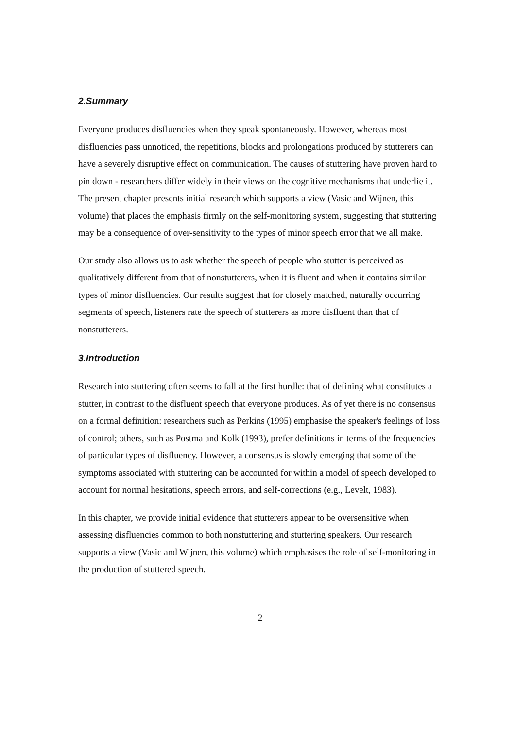2.Summary
Everyone produces disfluencies when they speak spontaneously. However, whereas most disfluencies pass unnoticed, the repetitions, blocks and prolongations produced by stutterers can have a severely disruptive effect on communication. The causes of stuttering have proven hard to pin down - researchers differ widely in their views on the cognitive mechanisms that underlie it. The present chapter presents initial research which supports a view (Vasic and Wijnen, this volume) that places the emphasis firmly on the self-monitoring system, suggesting that stuttering may be a consequence of over-sensitivity to the types of minor speech error that we all make.
Our study also allows us to ask whether the speech of people who stutter is perceived as qualitatively different from that of nonstutterers, when it is fluent and when it contains similar types of minor disfluencies. Our results suggest that for closely matched, naturally occurring segments of speech, listeners rate the speech of stutterers as more disfluent than that of nonstutterers.
3.Introduction
Research into stuttering often seems to fall at the first hurdle: that of defining what constitutes a stutter, in contrast to the disfluent speech that everyone produces. As of yet there is no consensus on a formal definition: researchers such as Perkins (1995) emphasise the speaker's feelings of loss of control; others, such as Postma and Kolk (1993), prefer definitions in terms of the frequencies of particular types of disfluency. However, a consensus is slowly emerging that some of the symptoms associated with stuttering can be accounted for within a model of speech developed to account for normal hesitations, speech errors, and self-corrections (e.g., Levelt, 1983).
In this chapter, we provide initial evidence that stutterers appear to be oversensitive when assessing disfluencies common to both nonstuttering and stuttering speakers. Our research supports a view (Vasic and Wijnen, this volume) which emphasises the role of self-monitoring in the production of stuttered speech.
2